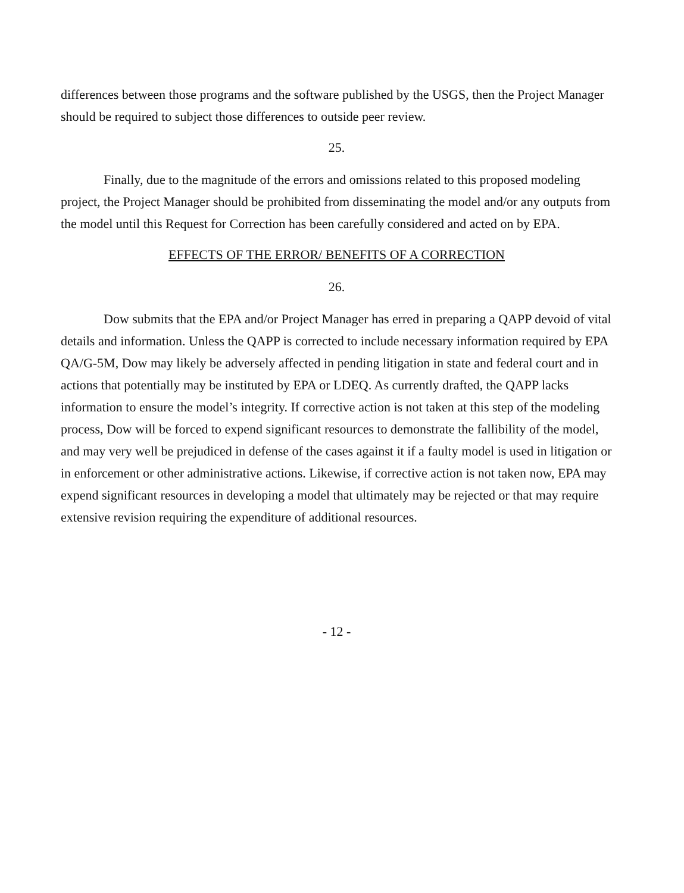differences between those programs and the software published by the USGS, then the Project Manager should be required to subject those differences to outside peer review.
25.
Finally, due to the magnitude of the errors and omissions related to this proposed modeling project, the Project Manager should be prohibited from disseminating the model and/or any outputs from the model until this Request for Correction has been carefully considered and acted on by EPA.
EFFECTS OF THE ERROR/ BENEFITS OF A CORRECTION
26.
Dow submits that the EPA and/or Project Manager has erred in preparing a QAPP devoid of vital details and information. Unless the QAPP is corrected to include necessary information required by EPA QA/G-5M, Dow may likely be adversely affected in pending litigation in state and federal court and in actions that potentially may be instituted by EPA or LDEQ. As currently drafted, the QAPP lacks information to ensure the model’s integrity. If corrective action is not taken at this step of the modeling process, Dow will be forced to expend significant resources to demonstrate the fallibility of the model, and may very well be prejudiced in defense of the cases against it if a faulty model is used in litigation or in enforcement or other administrative actions. Likewise, if corrective action is not taken now, EPA may expend significant resources in developing a model that ultimately may be rejected or that may require extensive revision requiring the expenditure of additional resources.
- 12 -